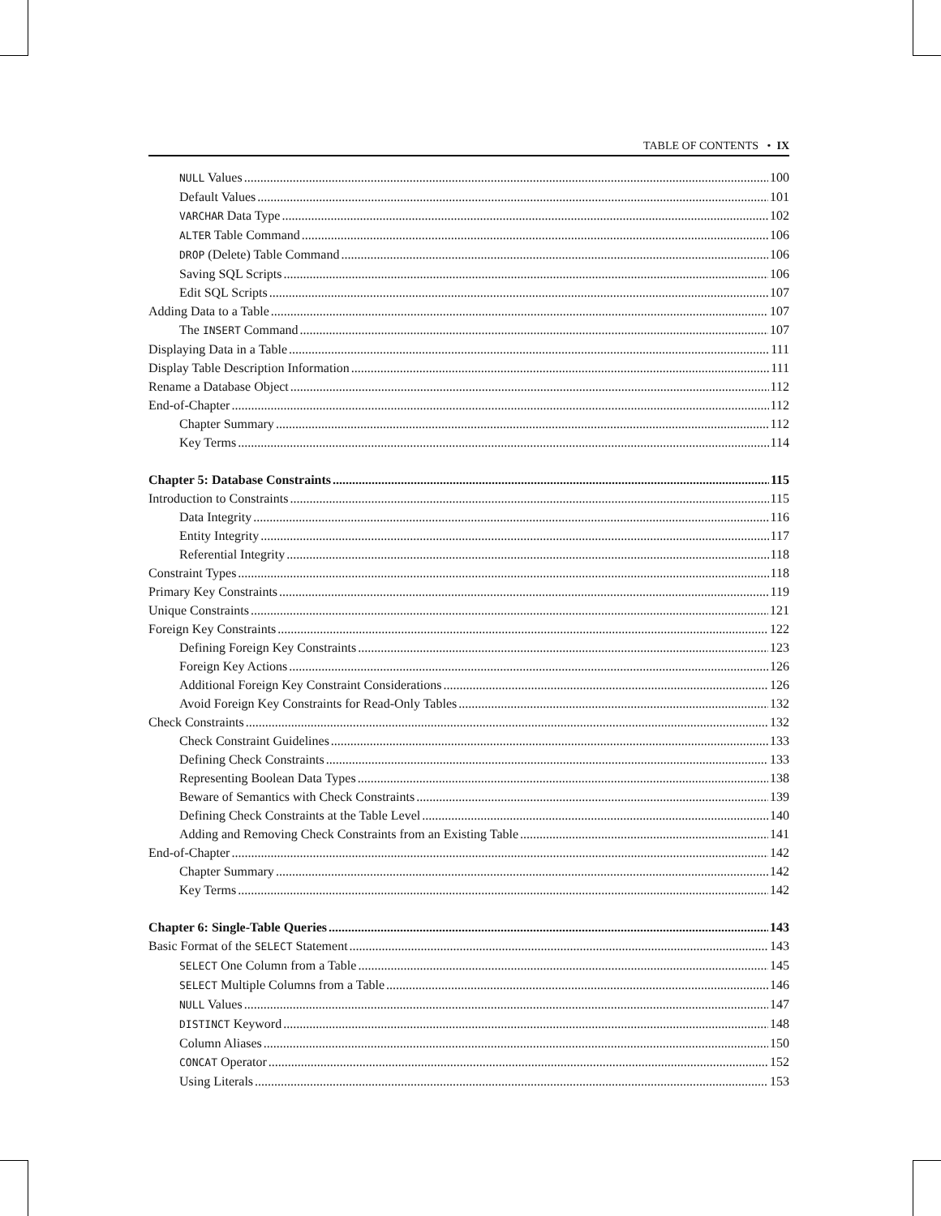TABLE OF CONTENTS • IX
NULL Values 100
Default Values 101
VARCHAR Data Type 102
ALTER Table Command 106
DROP (Delete) Table Command 106
Saving SQL Scripts 106
Edit SQL Scripts 107
Adding Data to a Table 107
The INSERT Command 107
Displaying Data in a Table 111
Display Table Description Information 111
Rename a Database Object 112
End-of-Chapter 112
Chapter Summary 112
Key Terms 114
Chapter 5: Database Constraints 115
Introduction to Constraints 115
Data Integrity 116
Entity Integrity 117
Referential Integrity 118
Constraint Types 118
Primary Key Constraints 119
Unique Constraints 121
Foreign Key Constraints 122
Defining Foreign Key Constraints 123
Foreign Key Actions 126
Additional Foreign Key Constraint Considerations 126
Avoid Foreign Key Constraints for Read-Only Tables 132
Check Constraints 132
Check Constraint Guidelines 133
Defining Check Constraints 133
Representing Boolean Data Types 138
Beware of Semantics with Check Constraints 139
Defining Check Constraints at the Table Level 140
Adding and Removing Check Constraints from an Existing Table 141
End-of-Chapter 142
Chapter Summary 142
Key Terms 142
Chapter 6: Single-Table Queries 143
Basic Format of the SELECT Statement 143
SELECT One Column from a Table 145
SELECT Multiple Columns from a Table 146
NULL Values 147
DISTINCT Keyword 148
Column Aliases 150
CONCAT Operator 152
Using Literals 153